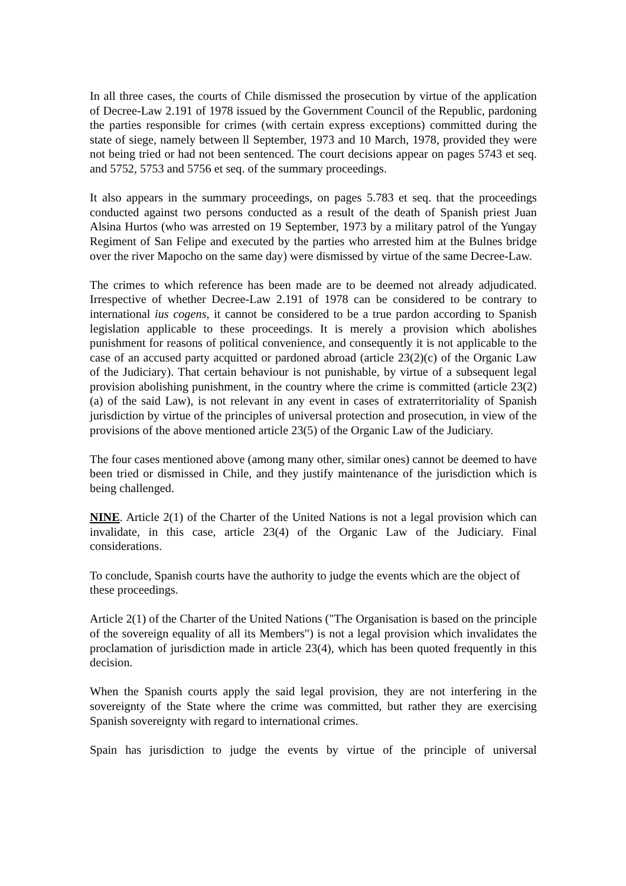In all three cases, the courts of Chile dismissed the prosecution by virtue of the application of Decree-Law 2.191 of 1978 issued by the Government Council of the Republic, pardoning the parties responsible for crimes (with certain express exceptions) committed during the state of siege, namely between ll September, 1973 and 10 March, 1978, provided they were not being tried or had not been sentenced. The court decisions appear on pages 5743 et seq. and 5752, 5753 and 5756 et seq. of the summary proceedings.
It also appears in the summary proceedings, on pages 5.783 et seq. that the proceedings conducted against two persons conducted as a result of the death of Spanish priest Juan Alsina Hurtos (who was arrested on 19 September, 1973 by a military patrol of the Yungay Regiment of San Felipe and executed by the parties who arrested him at the Bulnes bridge over the river Mapocho on the same day) were dismissed by virtue of the same Decree-Law.
The crimes to which reference has been made are to be deemed not already adjudicated. Irrespective of whether Decree-Law 2.191 of 1978 can be considered to be contrary to international ius cogens, it cannot be considered to be a true pardon according to Spanish legislation applicable to these proceedings. It is merely a provision which abolishes punishment for reasons of political convenience, and consequently it is not applicable to the case of an accused party acquitted or pardoned abroad (article 23(2)(c) of the Organic Law of the Judiciary). That certain behaviour is not punishable, by virtue of a subsequent legal provision abolishing punishment, in the country where the crime is committed (article 23(2)(a) of the said Law), is not relevant in any event in cases of extraterritoriality of Spanish jurisdiction by virtue of the principles of universal protection and prosecution, in view of the provisions of the above mentioned article 23(5) of the Organic Law of the Judiciary.
The four cases mentioned above (among many other, similar ones) cannot be deemed to have been tried or dismissed in Chile, and they justify maintenance of the jurisdiction which is being challenged.
NINE. Article 2(1) of the Charter of the United Nations is not a legal provision which can invalidate, in this case, article 23(4) of the Organic Law of the Judiciary. Final considerations.
To conclude, Spanish courts have the authority to judge the events which are the object of these proceedings.
Article 2(1) of the Charter of the United Nations ("The Organisation is based on the principle of the sovereign equality of all its Members") is not a legal provision which invalidates the proclamation of jurisdiction made in article 23(4), which has been quoted frequently in this decision.
When the Spanish courts apply the said legal provision, they are not interfering in the sovereignty of the State where the crime was committed, but rather they are exercising Spanish sovereignty with regard to international crimes.
Spain has jurisdiction to judge the events by virtue of the principle of universal